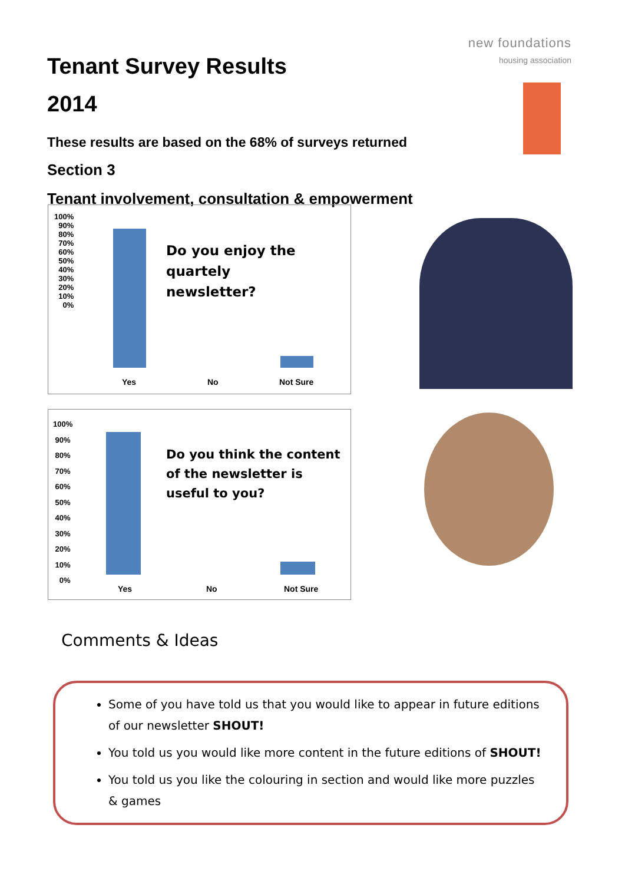Tenant Survey Results
2014
These results are based on the 68% of surveys returned
Section 3
Tenant involvement, consultation & empowerment
new foundations
housing association
Do you enjoy the
quartely
newsletter?
100%
90%
80%
70%
60%
50%
40%
30%
20%
10%
0%
Yes No Not Sure
Do you think the content
of the newsletter is
useful to you?
100%
90%
80%
70%
60%
50%
40%
30%
20%
10%
0%
Yes No Not Sure
Comments & Ideas
Some of you have told us that you would like to appear in future editions of our newsletter SHOUT!
You told us you would like more content in the future editions of SHOUT!
You told us you like the colouring in section and would like more puzzles & games